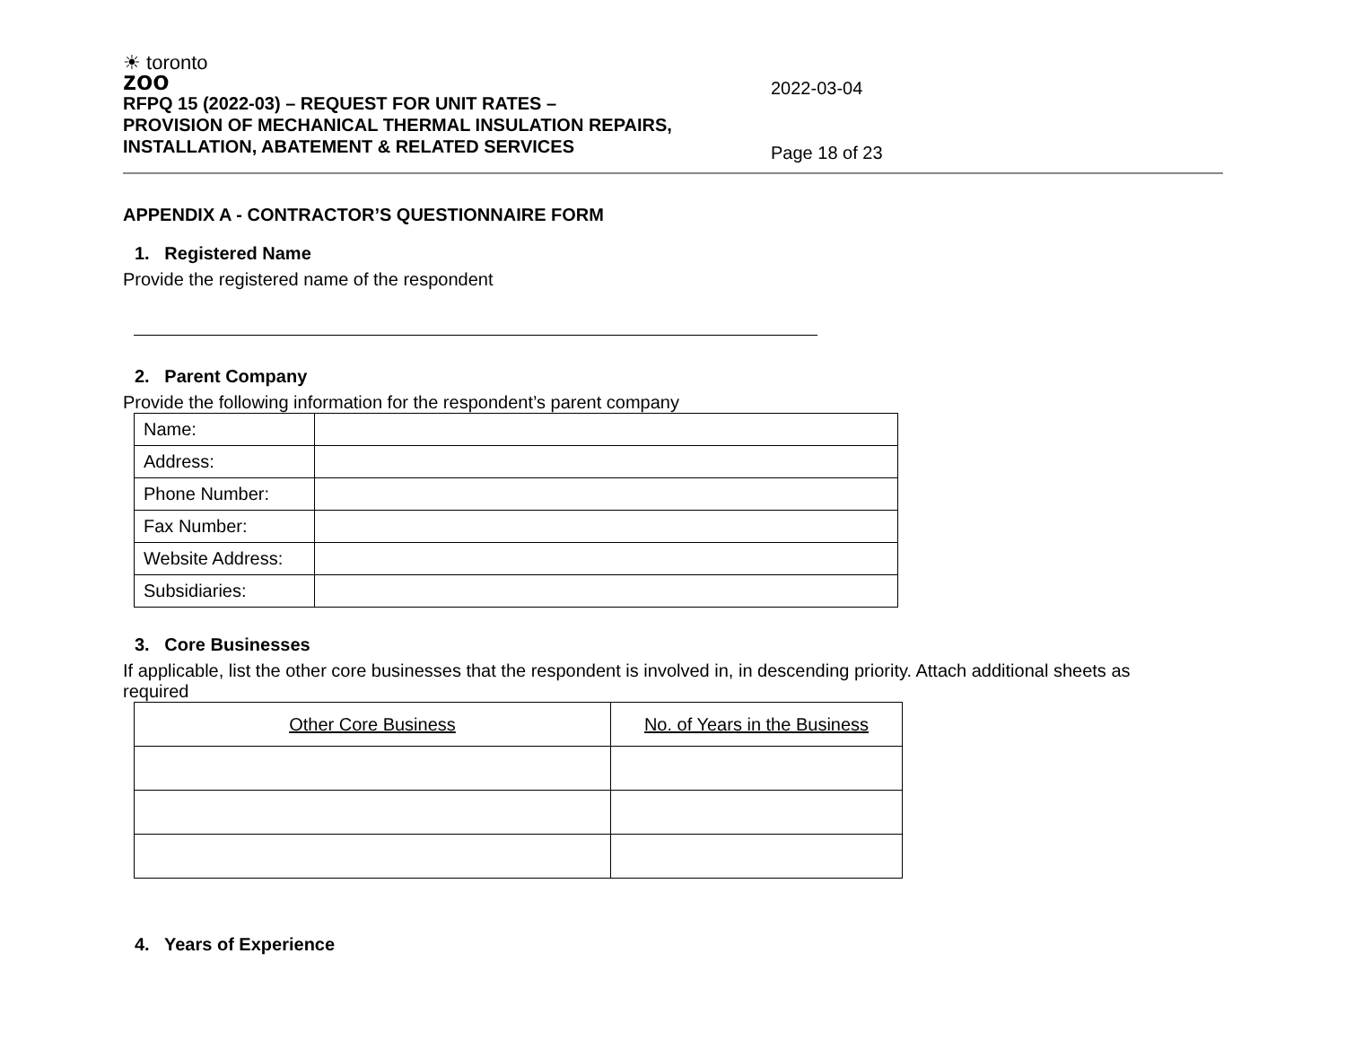☀ toronto
zoo
RFPQ 15 (2022-03) – REQUEST FOR UNIT RATES –
PROVISION OF MECHANICAL THERMAL INSULATION REPAIRS,
INSTALLATION, ABATEMENT & RELATED SERVICES
2022-03-04
Page 18 of 23
APPENDIX A - CONTRACTOR’S QUESTIONNAIRE FORM
1. Registered Name
Provide the registered name of the respondent
2. Parent Company
Provide the following information for the respondent’s parent company
| Name: | |
| Address: | |
| Phone Number: | |
| Fax Number: | |
| Website Address: | |
| Subsidiaries: | |
3. Core Businesses
If applicable, list the other core businesses that the respondent is involved in, in descending priority. Attach additional sheets as required
| Other Core Business | No. of Years in the Business |
| --- | --- |
4. Years of Experience